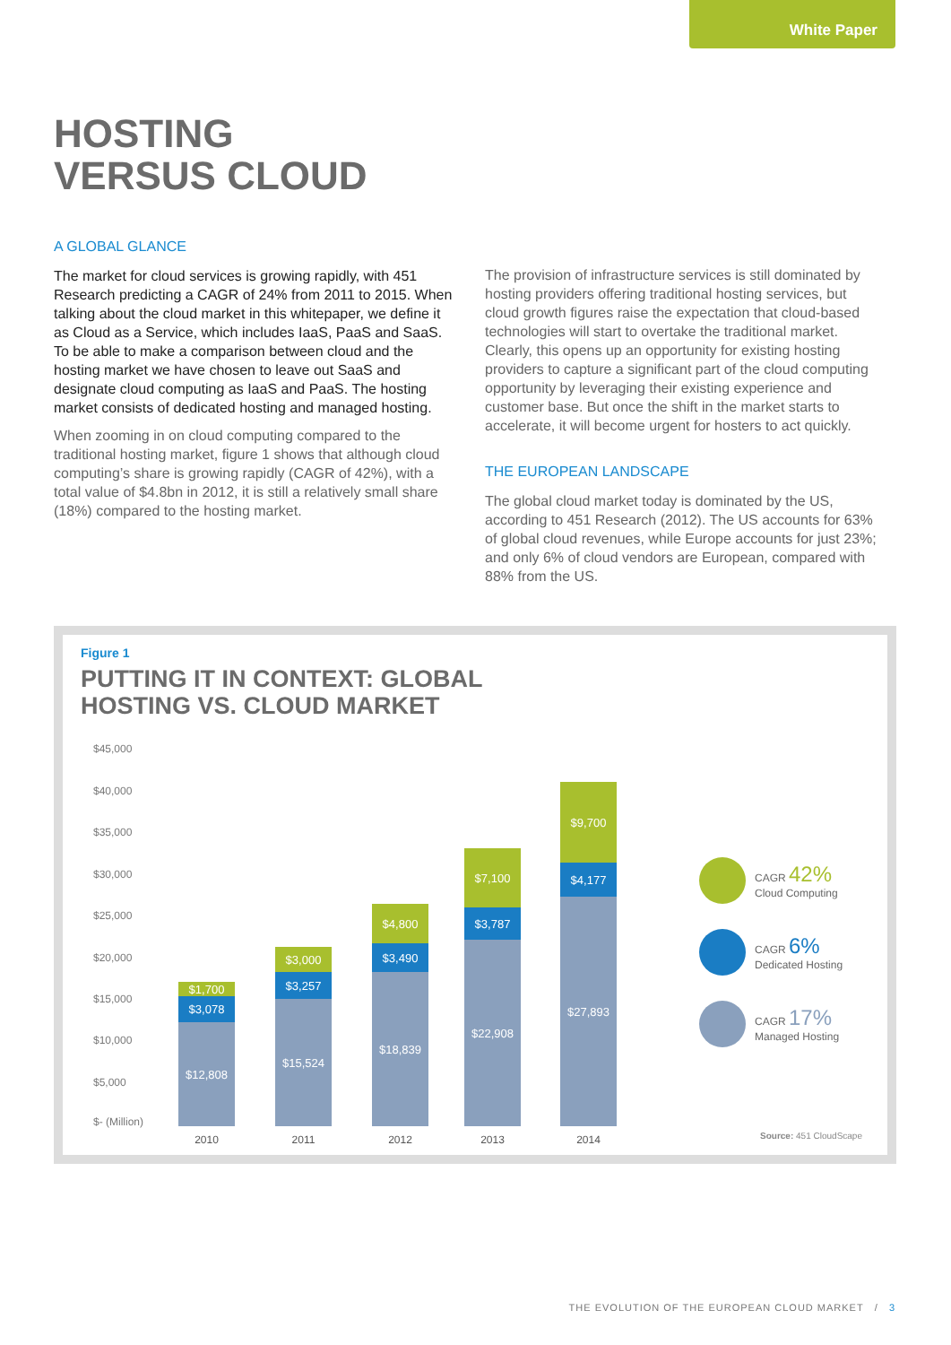White Paper
HOSTING
VERSUS CLOUD
A GLOBAL GLANCE
The market for cloud services is growing rapidly, with 451 Research predicting a CAGR of 24% from 2011 to 2015. When talking about the cloud market in this whitepaper, we define it as Cloud as a Service, which includes IaaS, PaaS and SaaS. To be able to make a comparison between cloud and the hosting market we have chosen to leave out SaaS and designate cloud computing as IaaS and PaaS. The hosting market consists of dedicated hosting and managed hosting.
When zooming in on cloud computing compared to the traditional hosting market, figure 1 shows that although cloud computing’s share is growing rapidly (CAGR of 42%), with a total value of $4.8bn in 2012, it is still a relatively small share (18%) compared to the hosting market.
The provision of infrastructure services is still dominated by hosting providers offering traditional hosting services, but cloud growth figures raise the expectation that cloud-based technologies will start to overtake the traditional market. Clearly, this opens up an opportunity for existing hosting providers to capture a significant part of the cloud computing opportunity by leveraging their existing experience and customer base. But once the shift in the market starts to accelerate, it will become urgent for hosters to act quickly.
THE EUROPEAN LANDSCAPE
The global cloud market today is dominated by the US, according to 451 Research (2012). The US accounts for 63% of global cloud revenues, while Europe accounts for just 23%; and only 6% of cloud vendors are European, compared with 88% from the US.
Figure 1
PUTTING IT IN CONTEXT: GLOBAL
HOSTING VS. CLOUD MARKET
$45,000
$40,000
$35,000
$30,000
$25,000
$20,000
$15,000
$10,000
$5,000
$- (Million)
$1,700
$3,078
$12,808
2010
$3,000
$3,257
$15,524
2011
$4,800
$3,490
$18,839
2012
$7,100
$3,787
$22,908
2013
$9,700
$4,177
$27,893
2014
CAGR 42%
Cloud Computing
CAGR 6%
Dedicated Hosting
CAGR 17%
Managed Hosting
Source: 451 CloudScape
THE EVOLUTION OF THE EUROPEAN CLOUD MARKET / 3